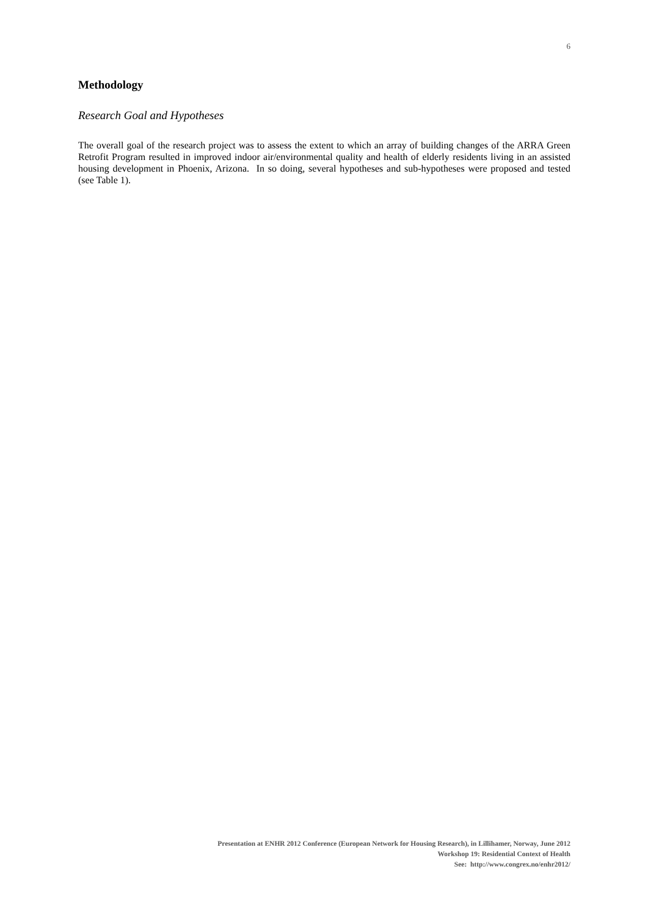6
Methodology
Research Goal and Hypotheses
The overall goal of the research project was to assess the extent to which an array of building changes of the ARRA Green Retrofit Program resulted in improved indoor air/environmental quality and health of elderly residents living in an assisted housing development in Phoenix, Arizona. In so doing, several hypotheses and sub-hypotheses were proposed and tested (see Table 1).
Presentation at ENHR 2012 Conference (European Network for Housing Research), in Lillihamer, Norway, June 2012
Workshop 19: Residential Context of Health
See: http://www.congrex.no/enhr2012/